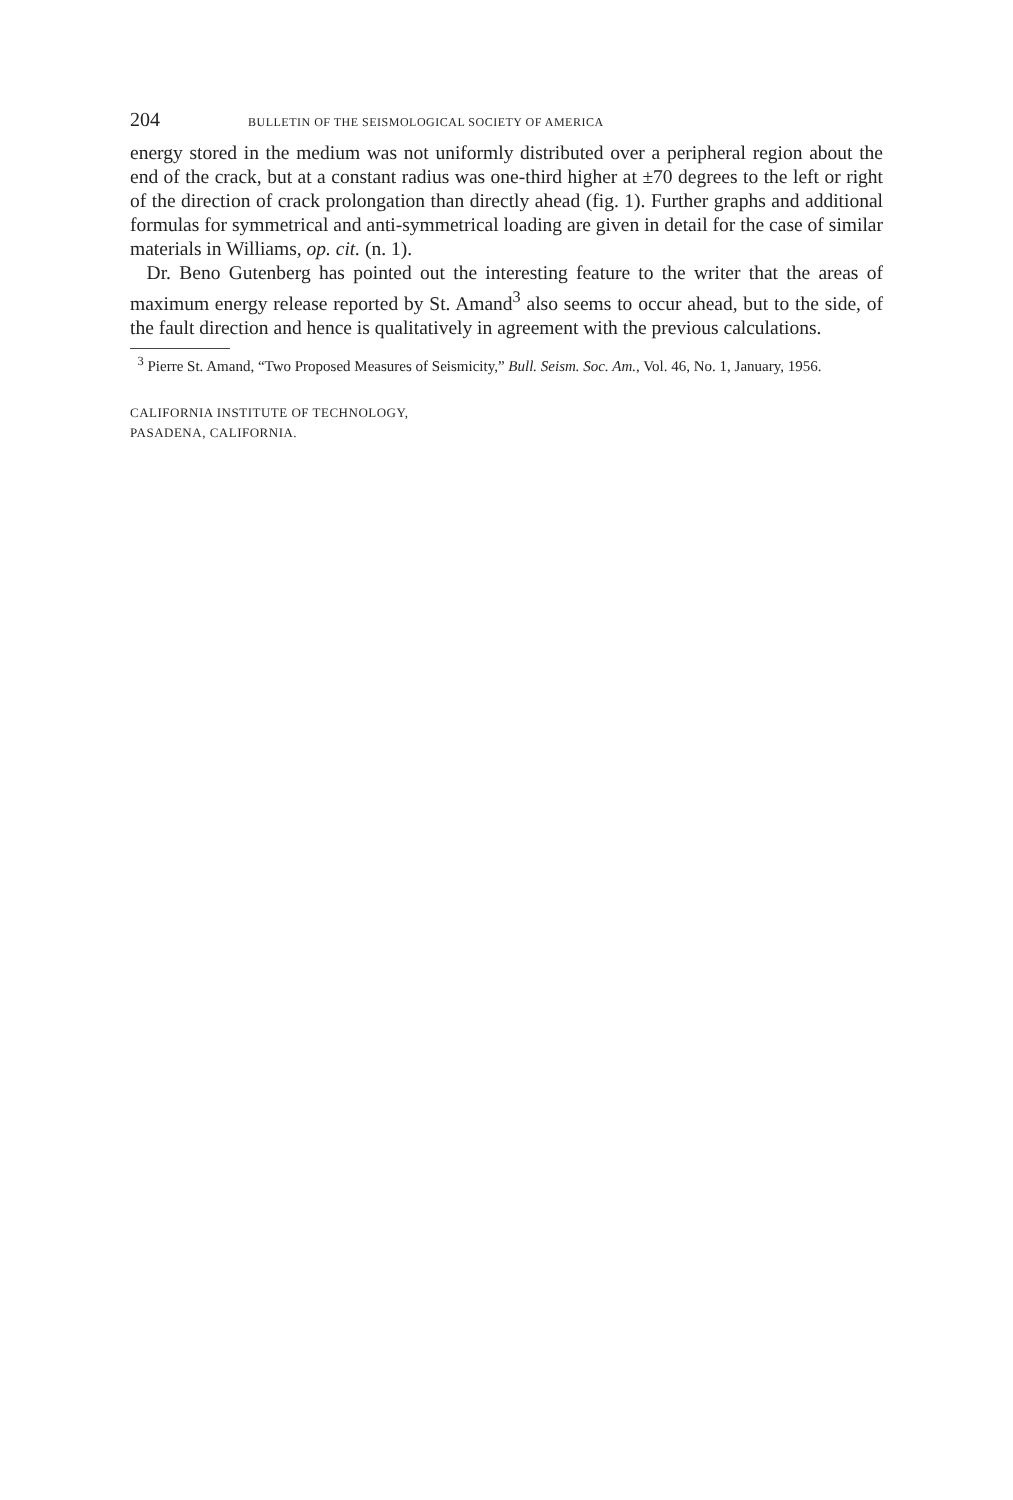204 BULLETIN OF THE SEISMOLOGICAL SOCIETY OF AMERICA
energy stored in the medium was not uniformly distributed over a peripheral region about the end of the crack, but at a constant radius was one-third higher at ±70 degrees to the left or right of the direction of crack prolongation than directly ahead (fig. 1). Further graphs and additional formulas for symmetrical and anti-symmetrical loading are given in detail for the case of similar materials in Williams, op. cit. (n. 1).
Dr. Beno Gutenberg has pointed out the interesting feature to the writer that the areas of maximum energy release reported by St. Amand<sup>3</sup> also seems to occur ahead, but to the side, of the fault direction and hence is qualitatively in agreement with the previous calculations.
<sup>3</sup> Pierre St. Amand, “Two Proposed Measures of Seismicity,” Bull. Seism. Soc. Am., Vol. 46, No. 1, January, 1956.
CALIFORNIA INSTITUTE OF TECHNOLOGY,
PASADENA, CALIFORNIA.